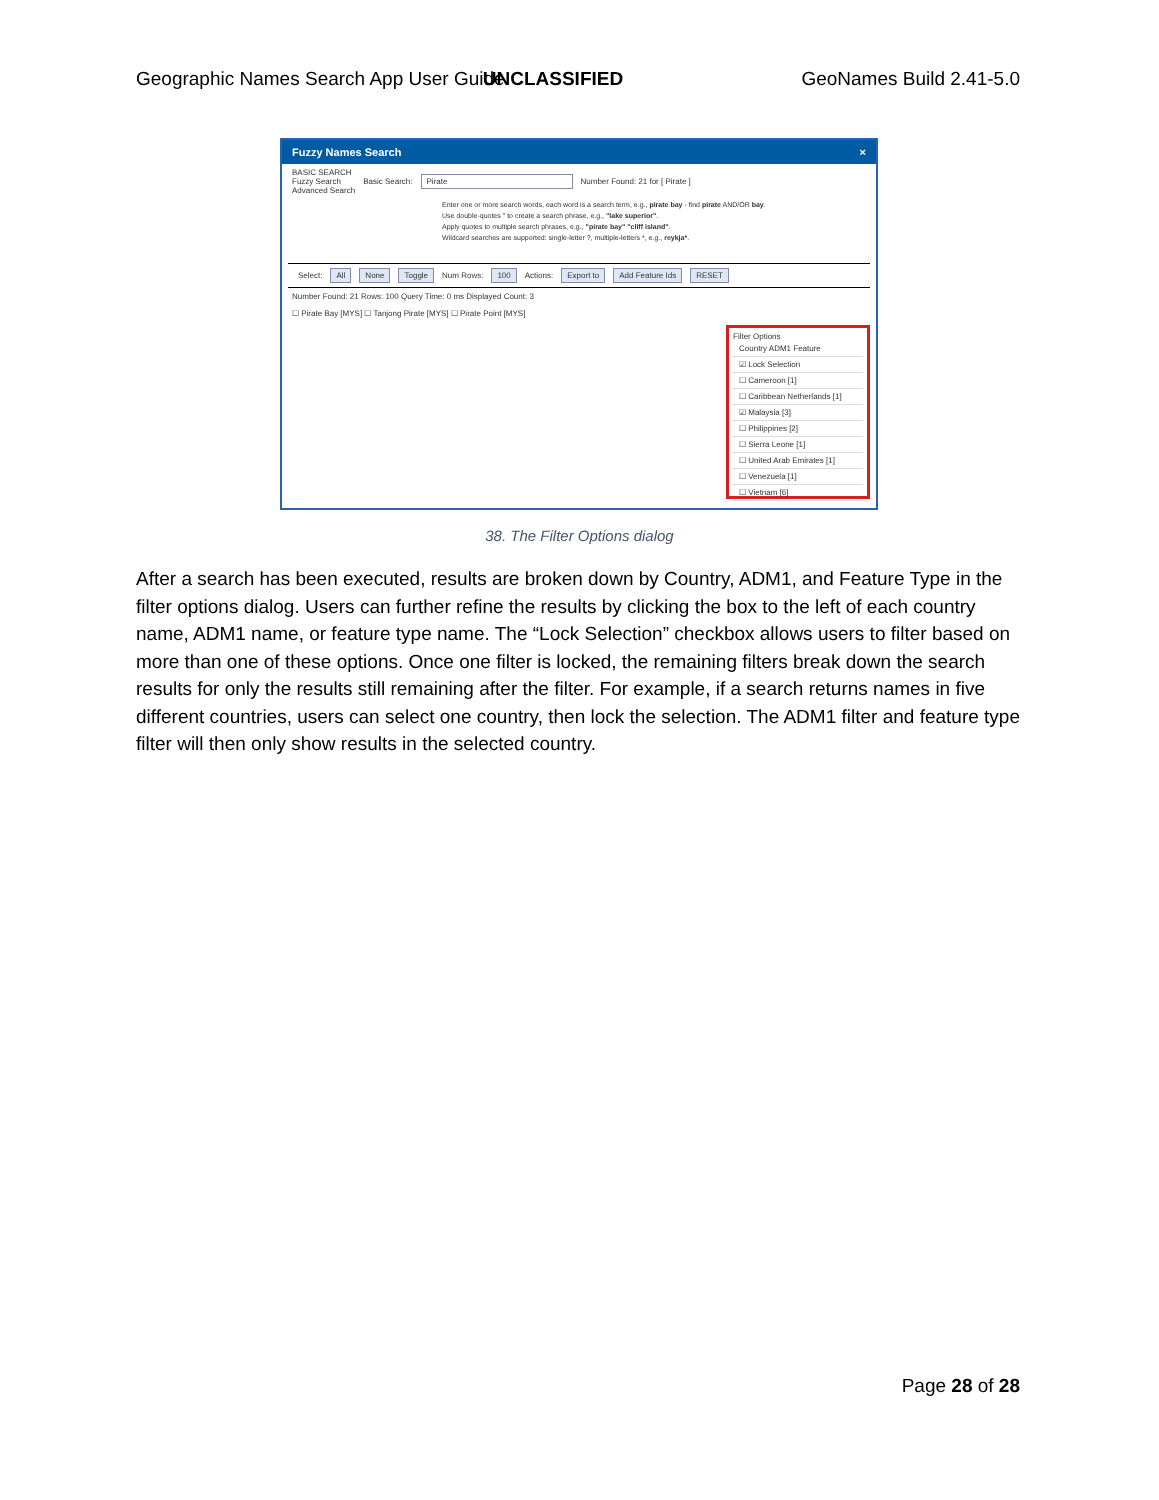Geographic Names Search App User Guide UNCLASSIFIED GeoNames Build 2.41-5.0
Fuzzy Names Search ×
BASIC SEARCH
Fuzzy Search
Advanced Search Basic Search: Pirate Number Found: 21 for [ Pirate ]
Enter one or more search words, each word is a search term, e.g., pirate bay - find pirate AND/OR bay.
Use double-quotes " to create a search phrase, e.g., "lake superior".
Apply quotes to multiple search phrases, e.g., "pirate bay" "cliff island".
Wildcard searches are supported: single-letter ?, multiple-letters *, e.g., reykja*.
Select: All None Toggle Num Rows: 100 Actions: Export to Add Feature Ids RESET
Number Found: 21 Rows: 100 Query Time: 0 ms Displayed Count: 3
☐ Pirate Bay [MYS] ☐ Tanjong Pirate [MYS] ☐ Pirate Point [MYS]
Filter Options
Country ADM1 Feature
☑ Lock Selection
☐ Cameroon [1]
☐ Caribbean Netherlands [1]
☑ Malaysia [3]
☐ Philippines [2]
☐ Sierra Leone [1]
☐ United Arab Emirates [1]
☐ Venezuela [1]
☐ Vietnam [6]
38. The Filter Options dialog
After a search has been executed, results are broken down by Country, ADM1, and Feature Type in the filter options dialog. Users can further refine the results by clicking the box to the left of each country name, ADM1 name, or feature type name. The “Lock Selection” checkbox allows users to filter based on more than one of these options. Once one filter is locked, the remaining filters break down the search results for only the results still remaining after the filter. For example, if a search returns names in five different countries, users can select one country, then lock the selection. The ADM1 filter and feature type filter will then only show results in the selected country.
Page 28 of 28